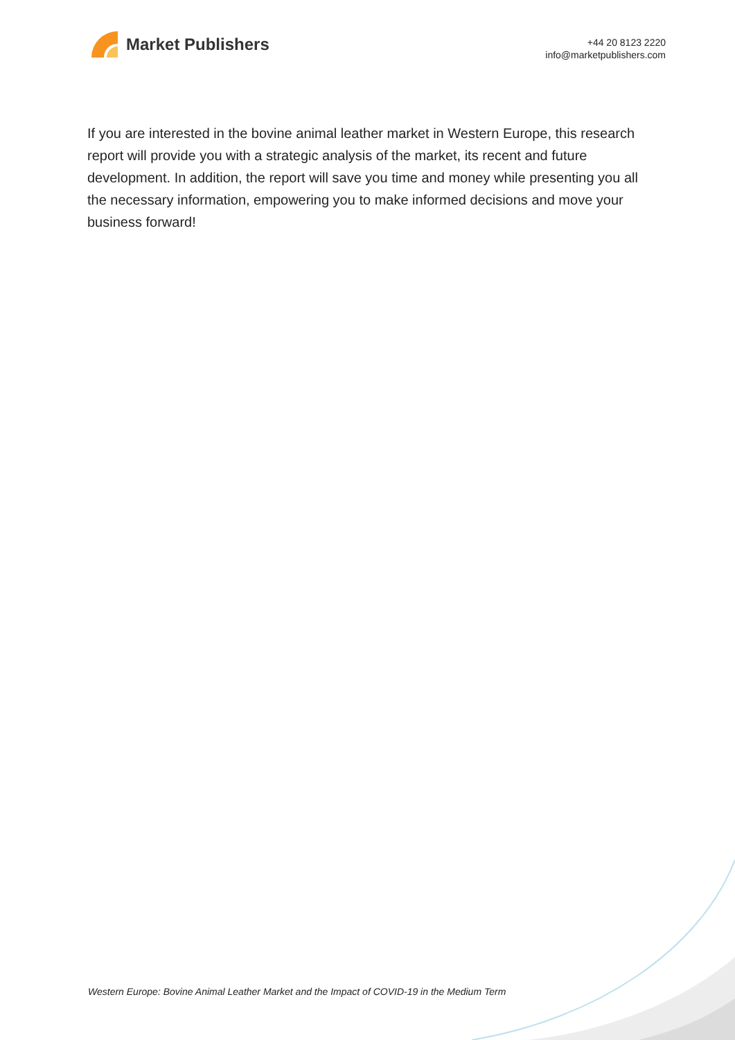Market Publishers
+44 20 8123 2220
info@marketpublishers.com
If you are interested in the bovine animal leather market in Western Europe, this research report will provide you with a strategic analysis of the market, its recent and future development. In addition, the report will save you time and money while presenting you all the necessary information, empowering you to make informed decisions and move your business forward!
Western Europe: Bovine Animal Leather Market and the Impact of COVID-19 in the Medium Term